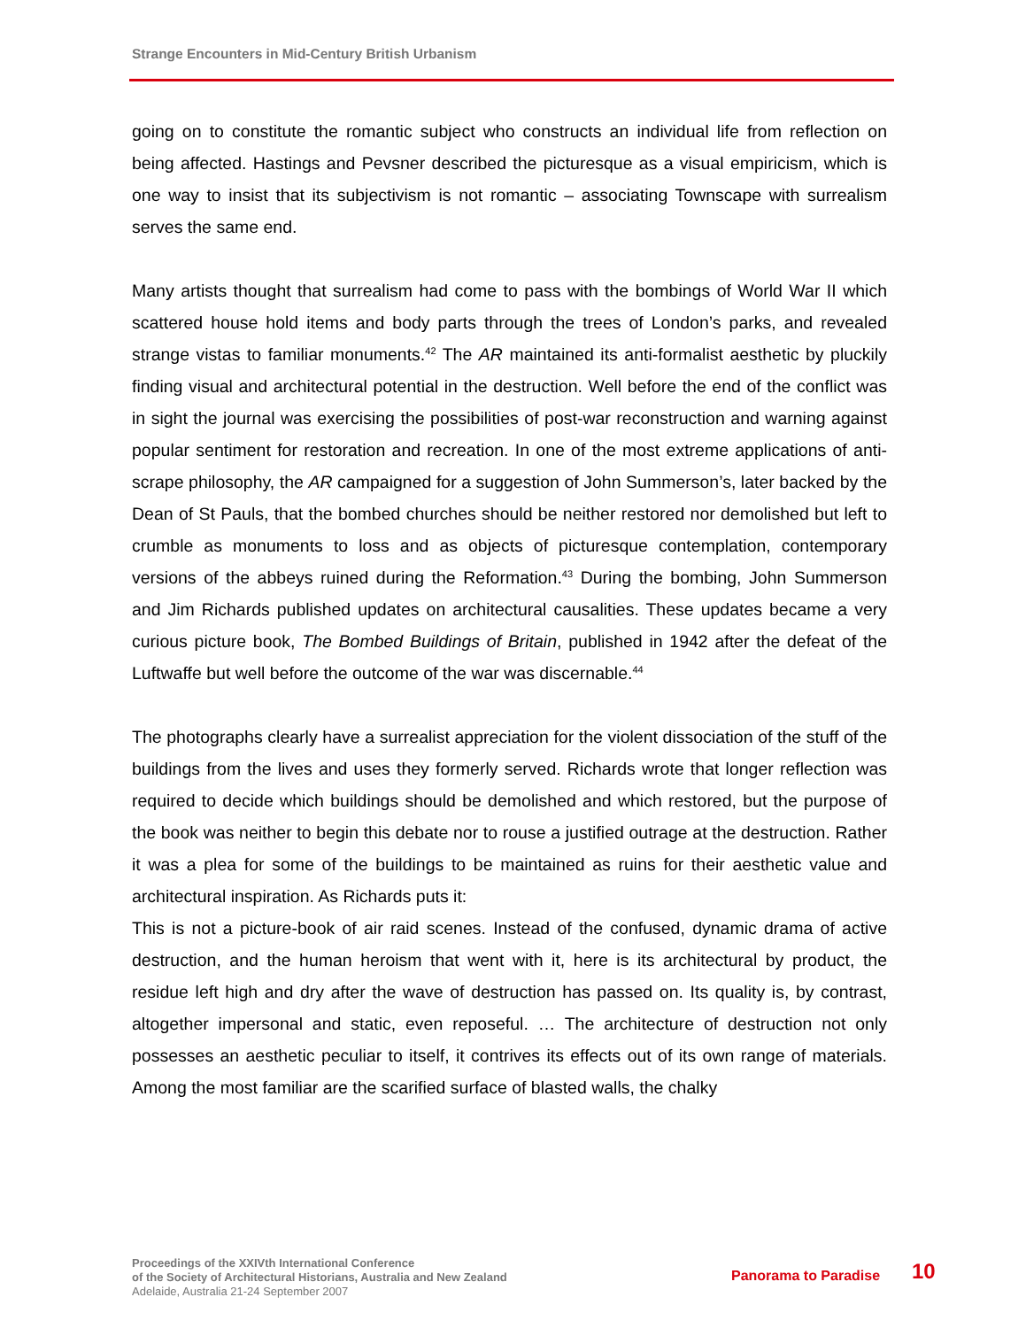Strange Encounters in Mid-Century British Urbanism
going on to constitute the romantic subject who constructs an individual life from reflection on being affected. Hastings and Pevsner described the picturesque as a visual empiricism, which is one way to insist that its subjectivism is not romantic – associating Townscape with surrealism serves the same end.
Many artists thought that surrealism had come to pass with the bombings of World War II which scattered house hold items and body parts through the trees of London’s parks, and revealed strange vistas to familiar monuments.<sup>42</sup> The AR maintained its anti-formalist aesthetic by pluckily finding visual and architectural potential in the destruction. Well before the end of the conflict was in sight the journal was exercising the possibilities of post-war reconstruction and warning against popular sentiment for restoration and recreation. In one of the most extreme applications of anti-scrape philosophy, the AR campaigned for a suggestion of John Summerson’s, later backed by the Dean of St Pauls, that the bombed churches should be neither restored nor demolished but left to crumble as monuments to loss and as objects of picturesque contemplation, contemporary versions of the abbeys ruined during the Reformation.<sup>43</sup> During the bombing, John Summerson and Jim Richards published updates on architectural causalities. These updates became a very curious picture book, The Bombed Buildings of Britain, published in 1942 after the defeat of the Luftwaffe but well before the outcome of the war was discernable.<sup>44</sup>
The photographs clearly have a surrealist appreciation for the violent dissociation of the stuff of the buildings from the lives and uses they formerly served. Richards wrote that longer reflection was required to decide which buildings should be demolished and which restored, but the purpose of the book was neither to begin this debate nor to rouse a justified outrage at the destruction. Rather it was a plea for some of the buildings to be maintained as ruins for their aesthetic value and architectural inspiration. As Richards puts it:
This is not a picture-book of air raid scenes. Instead of the confused, dynamic drama of active destruction, and the human heroism that went with it, here is its architectural by product, the residue left high and dry after the wave of destruction has passed on. Its quality is, by contrast, altogether impersonal and static, even reposeful. … The architecture of destruction not only possesses an aesthetic peculiar to itself, it contrives its effects out of its own range of materials. Among the most familiar are the scarified surface of blasted walls, the chalky
Proceedings of the XXIVth International Conference
of the Society of Architectural Historians, Australia and New Zealand
Adelaide, Australia 21-24 September 2007
Panorama to Paradise 10